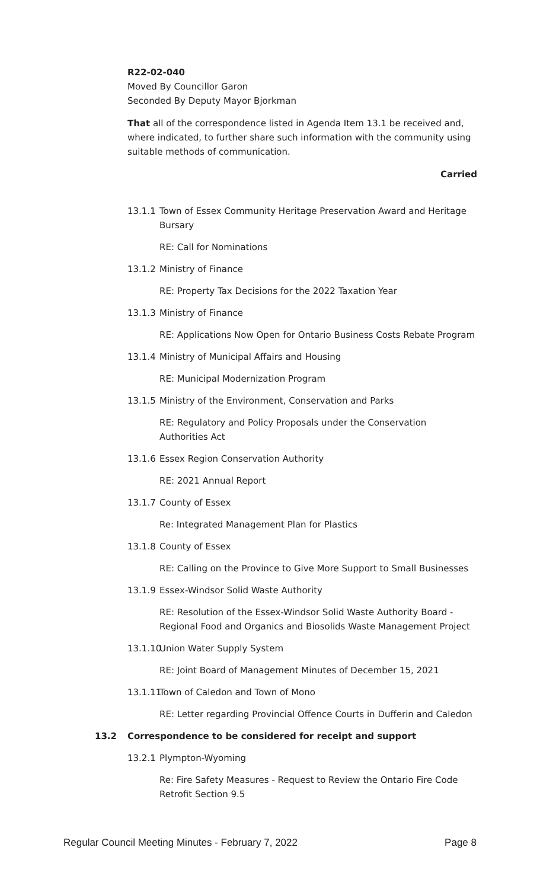R22-02-040
Moved By Councillor Garon
Seconded By Deputy Mayor Bjorkman
That all of the correspondence listed in Agenda Item 13.1 be received and, where indicated, to further share such information with the community using suitable methods of communication.
Carried
13.1.1 Town of Essex Community Heritage Preservation Award and Heritage Bursary
RE: Call for Nominations
13.1.2 Ministry of Finance
RE: Property Tax Decisions for the 2022 Taxation Year
13.1.3 Ministry of Finance
RE: Applications Now Open for Ontario Business Costs Rebate Program
13.1.4 Ministry of Municipal Affairs and Housing
RE: Municipal Modernization Program
13.1.5 Ministry of the Environment, Conservation and Parks
RE: Regulatory and Policy Proposals under the Conservation Authorities Act
13.1.6 Essex Region Conservation Authority
RE: 2021 Annual Report
13.1.7 County of Essex
Re: Integrated Management Plan for Plastics
13.1.8 County of Essex
RE: Calling on the Province to Give More Support to Small Businesses
13.1.9 Essex-Windsor Solid Waste Authority
RE: Resolution of the Essex-Windsor Solid Waste Authority Board - Regional Food and Organics and Biosolids Waste Management Project
13.1.10 Union Water Supply System
RE: Joint Board of Management Minutes of December 15, 2021
13.1.11 Town of Caledon and Town of Mono
RE: Letter regarding Provincial Offence Courts in Dufferin and Caledon
13.2 Correspondence to be considered for receipt and support
13.2.1 Plympton-Wyoming
Re: Fire Safety Measures - Request to Review the Ontario Fire Code Retrofit Section 9.5
Regular Council Meeting Minutes - February 7, 2022 Page 8